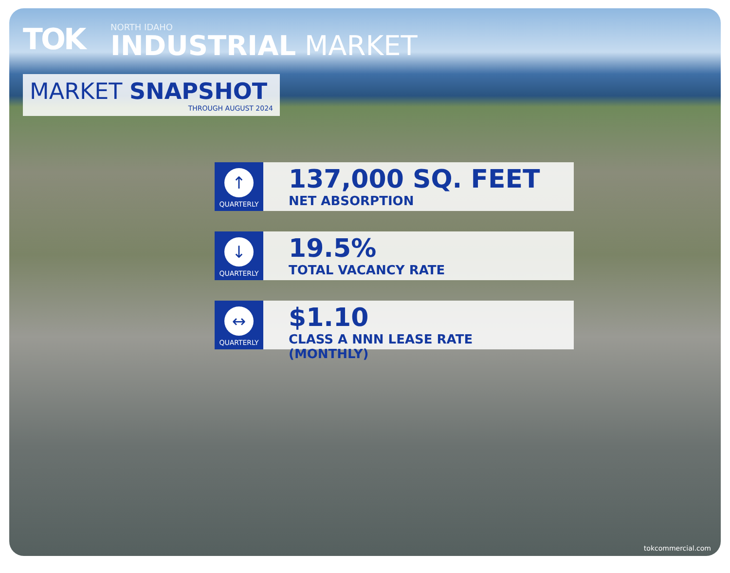TOK
NORTH IDAHO
INDUSTRIAL MARKET
MARKET SNAPSHOT
THROUGH AUGUST 2024
↑
QUARTERLY
137,000 SQ. FEET
NET ABSORPTION
↓
QUARTERLY
19.5%
TOTAL VACANCY RATE
↔
QUARTERLY
$1.10
CLASS A NNN LEASE RATE (MONTHLY)
tokcommercial.com